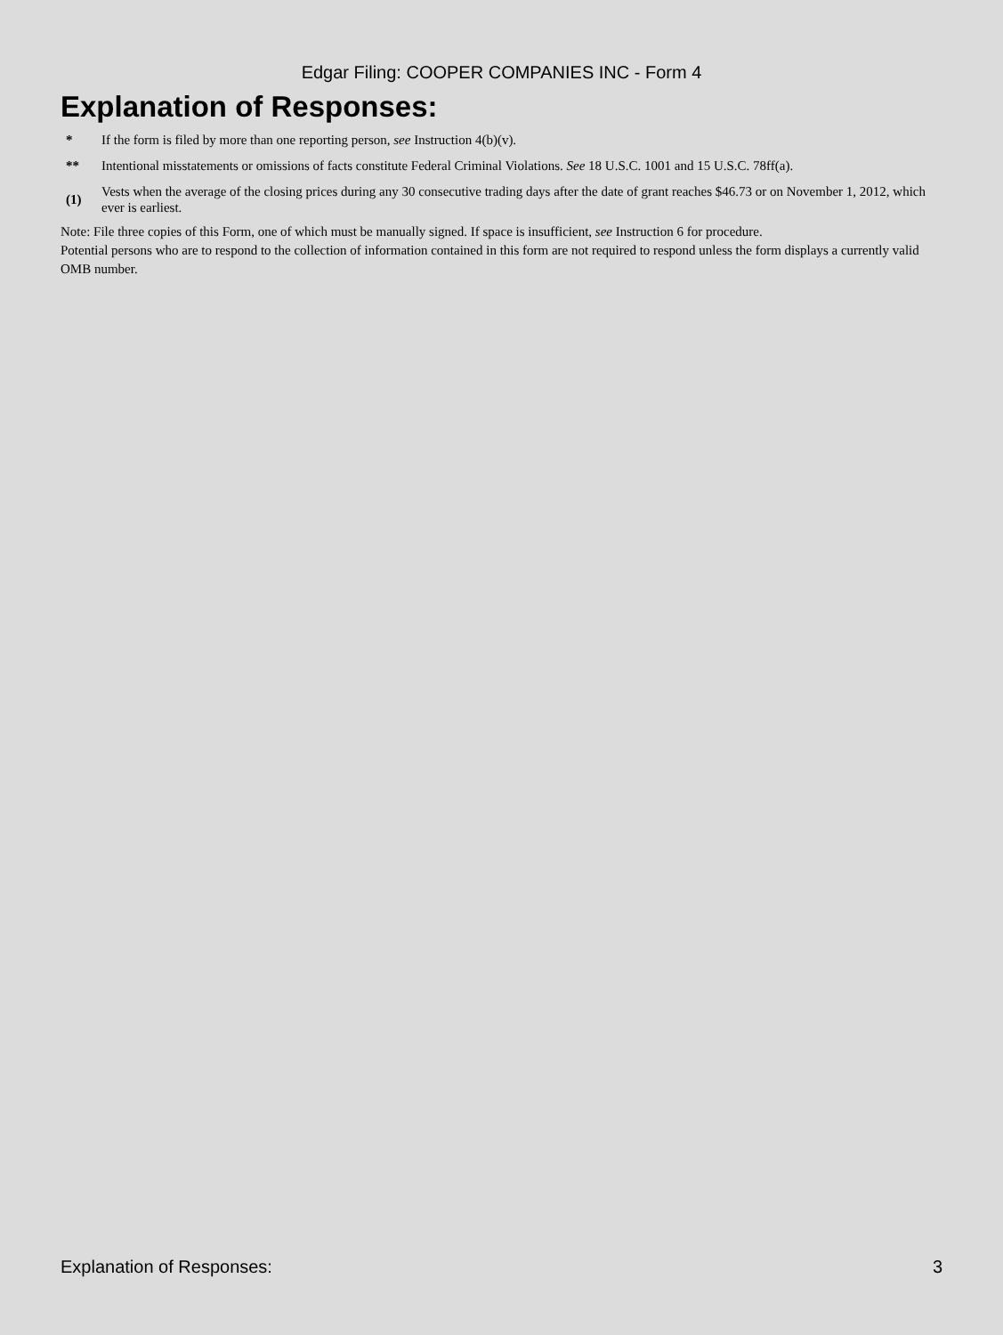Edgar Filing: COOPER COMPANIES INC - Form 4
Explanation of Responses:
| * | If the form is filed by more than one reporting person, see Instruction 4(b)(v). |
| ** | Intentional misstatements or omissions of facts constitute Federal Criminal Violations. See 18 U.S.C. 1001 and 15 U.S.C. 78ff(a). |
| (1) | Vests when the average of the closing prices during any 30 consecutive trading days after the date of grant reaches $46.73 or on November 1, 2012, which ever is earliest. |
Note: File three copies of this Form, one of which must be manually signed. If space is insufficient, see Instruction 6 for procedure.
Potential persons who are to respond to the collection of information contained in this form are not required to respond unless the form displays a currently valid OMB number.
Explanation of Responses: 3